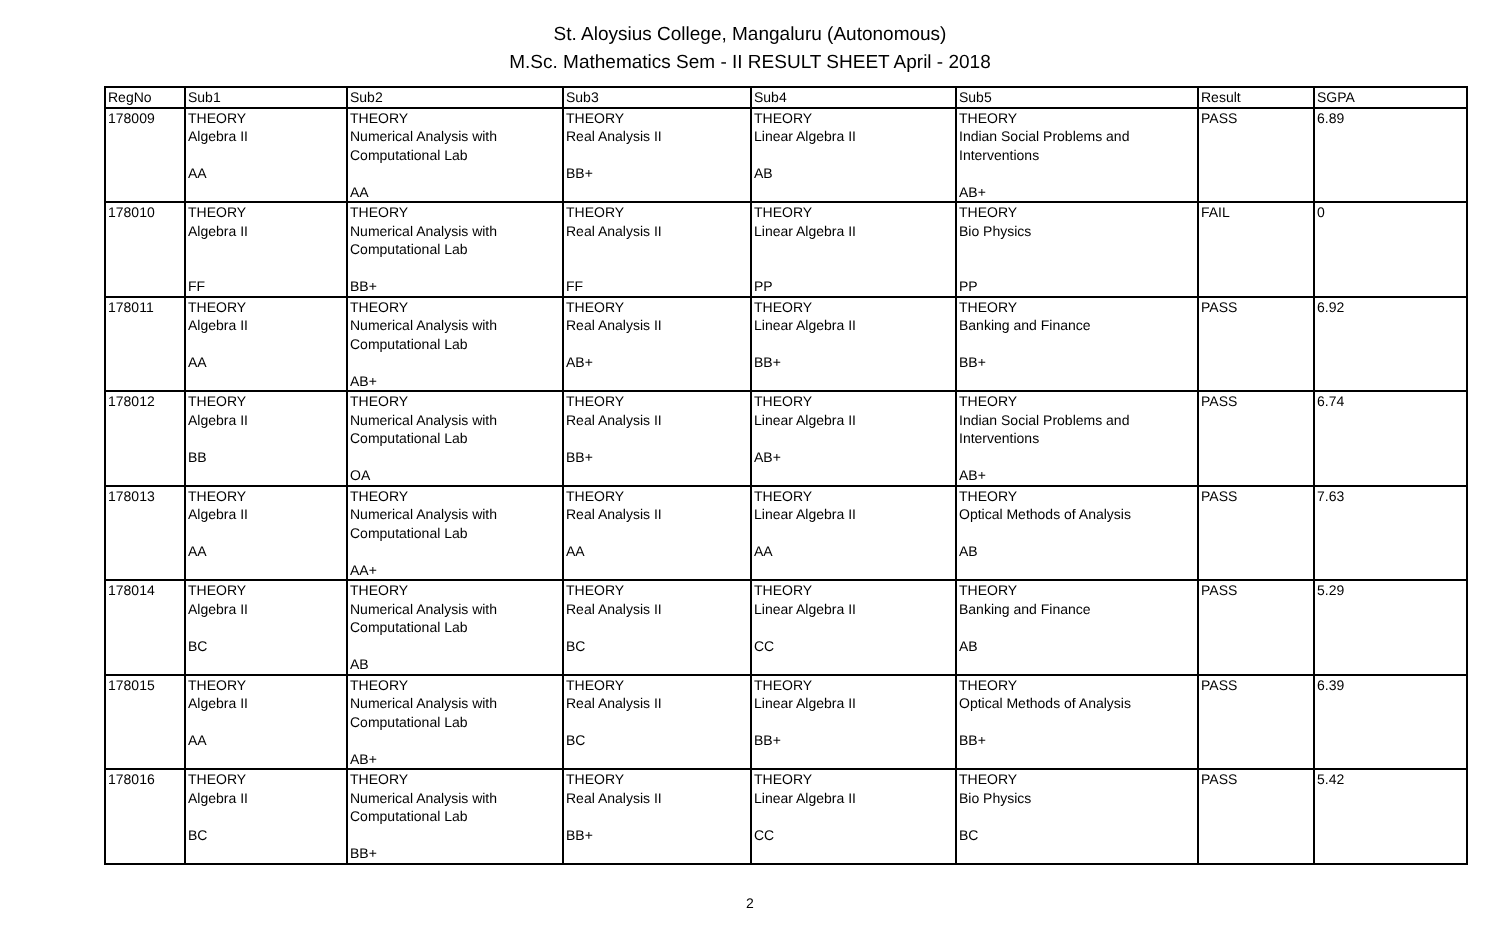St. Aloysius College, Mangaluru (Autonomous)
M.Sc. Mathematics Sem - II RESULT SHEET April - 2018
| RegNo | Sub1 | Sub2 | Sub3 | Sub4 | Sub5 | Result | SGPA |
| --- | --- | --- | --- | --- | --- | --- | --- |
| 178009 | THEORY Algebra II AA | THEORY Numerical Analysis with Computational Lab AA | THEORY Real Analysis II BB+ | THEORY Linear Algebra II AB | THEORY Indian Social Problems and Interventions AB+ | PASS | 6.89 |
| 178010 | THEORY Algebra II FF | THEORY Numerical Analysis with Computational Lab BB+ | THEORY Real Analysis II FF | THEORY Linear Algebra II PP | THEORY Bio Physics PP | FAIL | 0 |
| 178011 | THEORY Algebra II AA | THEORY Numerical Analysis with Computational Lab AB+ | THEORY Real Analysis II AB+ | THEORY Linear Algebra II BB+ | THEORY Banking and Finance BB+ | PASS | 6.92 |
| 178012 | THEORY Algebra II BB | THEORY Numerical Analysis with Computational Lab OA | THEORY Real Analysis II BB+ | THEORY Linear Algebra II AB+ | THEORY Indian Social Problems and Interventions AB+ | PASS | 6.74 |
| 178013 | THEORY Algebra II AA | THEORY Numerical Analysis with Computational Lab AA+ | THEORY Real Analysis II AA | THEORY Linear Algebra II AA | THEORY Optical Methods of Analysis AB | PASS | 7.63 |
| 178014 | THEORY Algebra II BC | THEORY Numerical Analysis with Computational Lab AB | THEORY Real Analysis II BC | THEORY Linear Algebra II CC | THEORY Banking and Finance AB | PASS | 5.29 |
| 178015 | THEORY Algebra II AA | THEORY Numerical Analysis with Computational Lab AB+ | THEORY Real Analysis II BC | THEORY Linear Algebra II BB+ | THEORY Optical Methods of Analysis BB+ | PASS | 6.39 |
| 178016 | THEORY Algebra II BC | THEORY Numerical Analysis with Computational Lab BB+ | THEORY Real Analysis II BB+ | THEORY Linear Algebra II CC | THEORY Bio Physics BC | PASS | 5.42 |
2